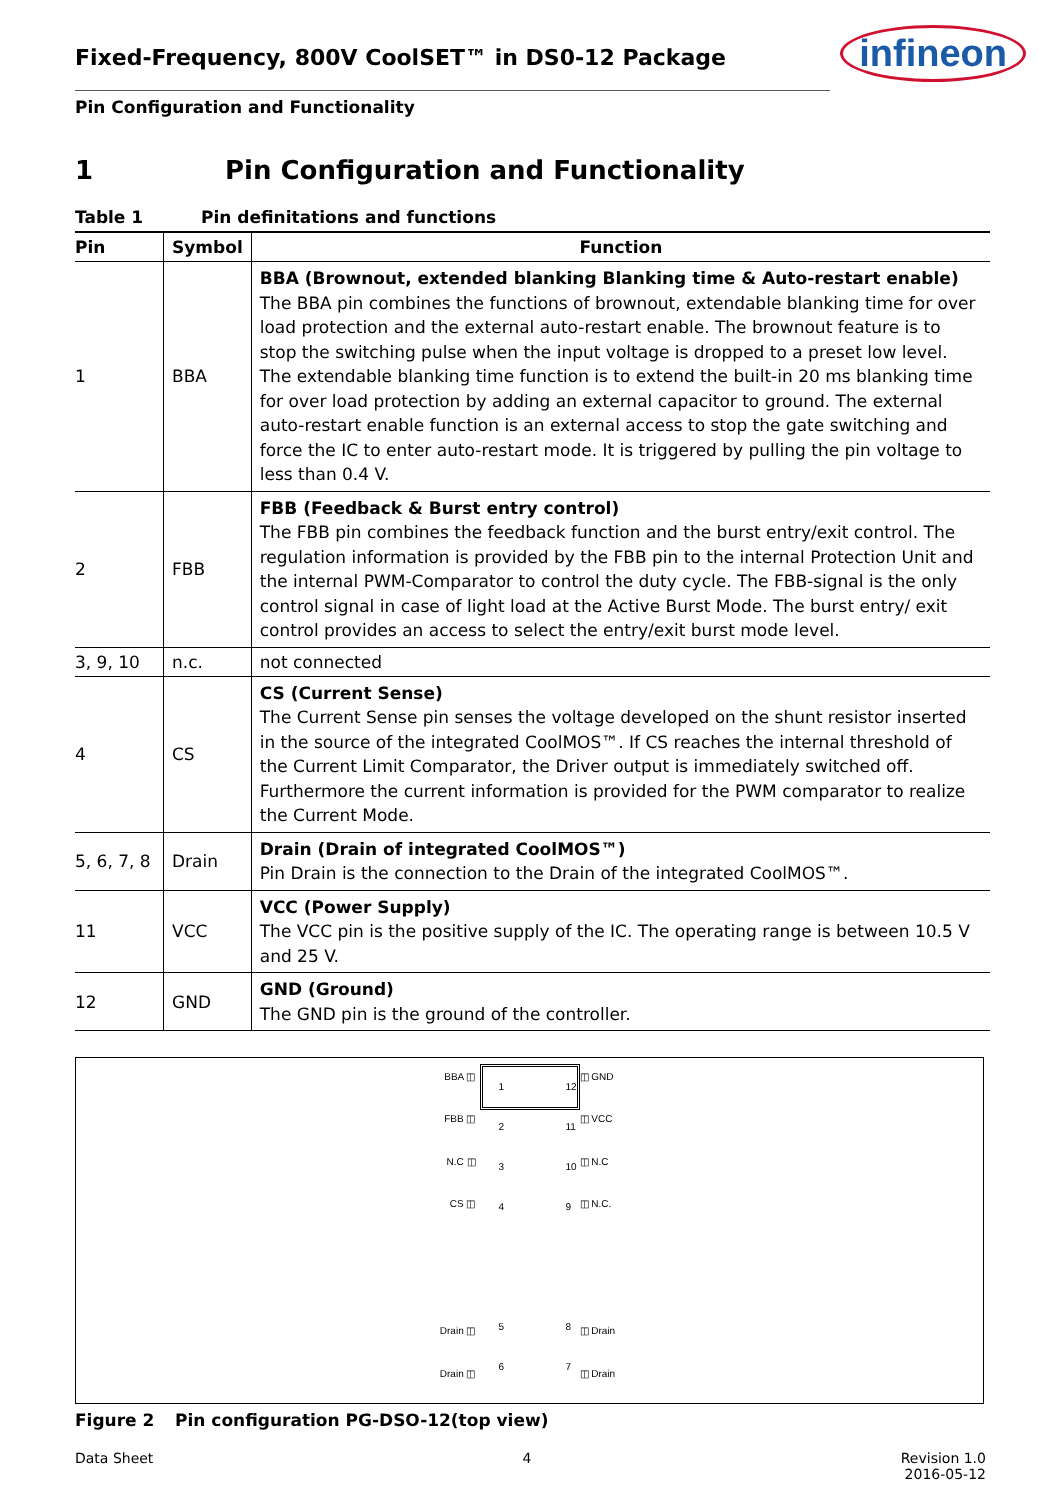Fixed-Frequency, 800V CoolSET™ in DS0-12 Package
infineon
Pin Configuration and Functionality
1 Pin Configuration and Functionality
Table 1 Pin definitations and functions
| Pin | Symbol | Function |
| --- | --- | --- |
| 1 | BBA | BBA (Brownout, extended blanking Blanking time & Auto-restart enable) The BBA pin combines the functions of brownout, extendable blanking time for over load protection and the external auto-restart enable. The brownout feature is to stop the switching pulse when the input voltage is dropped to a preset low level. The extendable blanking time function is to extend the built-in 20 ms blanking time for over load protection by adding an external capacitor to ground. The external auto-restart enable function is an external access to stop the gate switching and force the IC to enter auto-restart mode. It is triggered by pulling the pin voltage to less than 0.4 V. |
| 2 | FBB | FBB (Feedback & Burst entry control) The FBB pin combines the feedback function and the burst entry/exit control. The regulation information is provided by the FBB pin to the internal Protection Unit and the internal PWM-Comparator to control the duty cycle. The FBB-signal is the only control signal in case of light load at the Active Burst Mode. The burst entry/ exit control provides an access to select the entry/exit burst mode level. |
| 3, 9, 10 | n.c. | not connected |
| 4 | CS | CS (Current Sense) The Current Sense pin senses the voltage developed on the shunt resistor inserted in the source of the integrated CoolMOS™. If CS reaches the internal threshold of the Current Limit Comparator, the Driver output is immediately switched off. Furthermore the current information is provided for the PWM comparator to realize the Current Mode. |
| 5, 6, 7, 8 | Drain | Drain (Drain of integrated CoolMOS™) Pin Drain is the connection to the Drain of the integrated CoolMOS™. |
| 11 | VCC | VCC (Power Supply) The VCC pin is the positive supply of the IC. The operating range is between 10.5 V and 25 V. |
| 12 | GND | GND (Ground) The GND pin is the ground of the controller. |
BBA ◫
1
2
3
4
5
6
12
11
10
9
8
7
◫ GND
FBB ◫
◫ VCC
N.C ◫
◫ N.C
CS ◫
◫ N.C.
Drain ◫
◫ Drain
Drain ◫
◫ Drain
Figure 2 Pin configuration PG-DSO-12(top view)
Data Sheet 4 Revision 1.0
2016-05-12